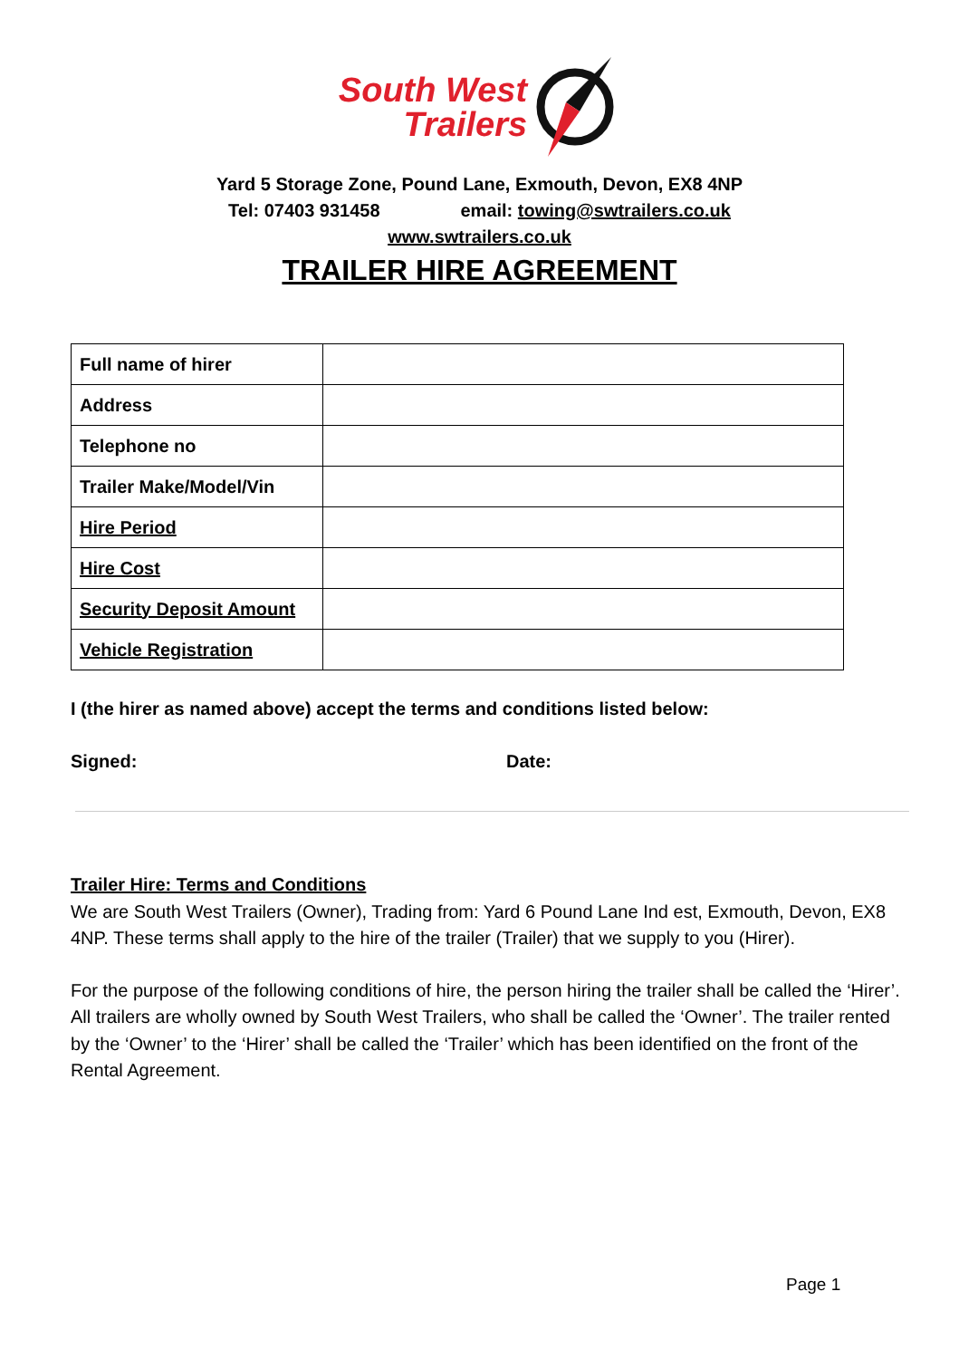South West
Trailers
Yard 5 Storage Zone, Pound Lane, Exmouth, Devon, EX8 4NP
Tel: 07403 931458 email: towing@swtrailers.co.uk
www.swtrailers.co.uk
TRAILER HIRE AGREEMENT
| Full name of hirer | |
| Address | |
| Telephone no | |
| Trailer Make/Model/Vin | |
| Hire Period | |
| Hire Cost | |
| Security Deposit Amount | |
| Vehicle Registration | |
I (the hirer as named above) accept the terms and conditions listed below:
Signed: Date:
Trailer Hire: Terms and Conditions
We are South West Trailers (Owner), Trading from: Yard 6 Pound Lane Ind est, Exmouth, Devon, EX8 4NP. These terms shall apply to the hire of the trailer (Trailer) that we supply to you (Hirer).
For the purpose of the following conditions of hire, the person hiring the trailer shall be called the ‘Hirer’. All trailers are wholly owned by South West Trailers, who shall be called the ‘Owner’. The trailer rented by the ‘Owner’ to the ‘Hirer’ shall be called the ‘Trailer’ which has been identified on the front of the Rental Agreement.
Page 1